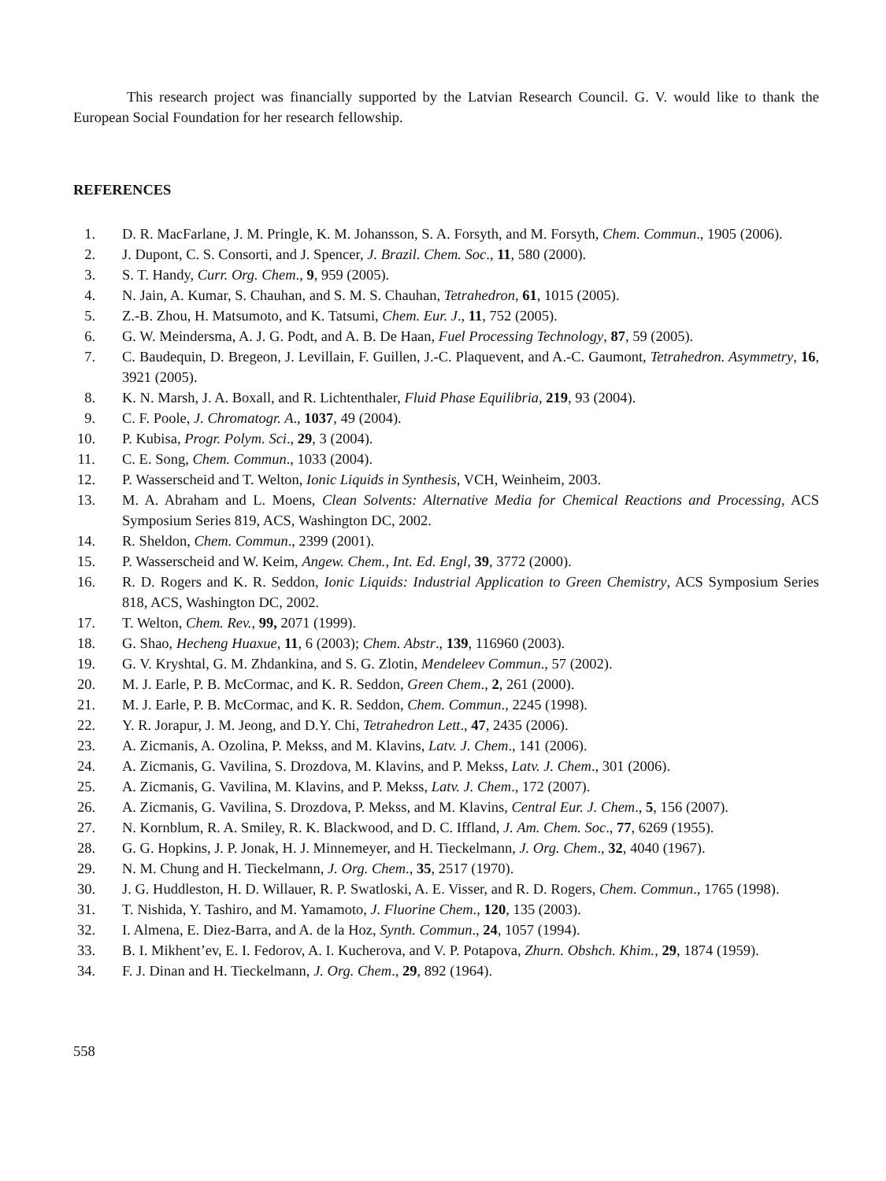This research project was financially supported by the Latvian Research Council. G. V. would like to thank the European Social Foundation for her research fellowship.
REFERENCES
1. D. R. MacFarlane, J. M. Pringle, K. M. Johansson, S. A. Forsyth, and M. Forsyth, Chem. Commun., 1905 (2006).
2. J. Dupont, C. S. Consorti, and J. Spencer, J. Brazil. Chem. Soc., 11, 580 (2000).
3. S. T. Handy, Curr. Org. Chem., 9, 959 (2005).
4. N. Jain, A. Kumar, S. Chauhan, and S. M. S. Chauhan, Tetrahedron, 61, 1015 (2005).
5. Z.-B. Zhou, H. Matsumoto, and K. Tatsumi, Chem. Eur. J., 11, 752 (2005).
6. G. W. Meindersma, A. J. G. Podt, and A. B. De Haan, Fuel Processing Technology, 87, 59 (2005).
7. C. Baudequin, D. Bregeon, J. Levillain, F. Guillen, J.-C. Plaquevent, and A.-C. Gaumont, Tetrahedron. Asymmetry, 16, 3921 (2005).
8. K. N. Marsh, J. A. Boxall, and R. Lichtenthaler, Fluid Phase Equilibria, 219, 93 (2004).
9. C. F. Poole, J. Chromatogr. A., 1037, 49 (2004).
10. P. Kubisa, Progr. Polym. Sci., 29, 3 (2004).
11. C. E. Song, Chem. Commun., 1033 (2004).
12. P. Wasserscheid and T. Welton, Ionic Liquids in Synthesis, VCH, Weinheim, 2003.
13. M. A. Abraham and L. Moens, Clean Solvents: Alternative Media for Chemical Reactions and Processing, ACS Symposium Series 819, ACS, Washington DC, 2002.
14. R. Sheldon, Chem. Commun., 2399 (2001).
15. P. Wasserscheid and W. Keim, Angew. Chem., Int. Ed. Engl, 39, 3772 (2000).
16. R. D. Rogers and K. R. Seddon, Ionic Liquids: Industrial Application to Green Chemistry, ACS Symposium Series 818, ACS, Washington DC, 2002.
17. T. Welton, Chem. Rev., 99, 2071 (1999).
18. G. Shao, Hecheng Huaxue, 11, 6 (2003); Chem. Abstr., 139, 116960 (2003).
19. G. V. Kryshtal, G. M. Zhdankina, and S. G. Zlotin, Mendeleev Commun., 57 (2002).
20. M. J. Earle, P. B. McCormac, and K. R. Seddon, Green Chem., 2, 261 (2000).
21. M. J. Earle, P. B. McCormac, and K. R. Seddon, Chem. Commun., 2245 (1998).
22. Y. R. Jorapur, J. M. Jeong, and D.Y. Chi, Tetrahedron Lett., 47, 2435 (2006).
23. A. Zicmanis, A. Ozolina, P. Mekss, and M. Klavins, Latv. J. Chem., 141 (2006).
24. A. Zicmanis, G. Vavilina, S. Drozdova, M. Klavins, and P. Mekss, Latv. J. Chem., 301 (2006).
25. A. Zicmanis, G. Vavilina, M. Klavins, and P. Mekss, Latv. J. Chem., 172 (2007).
26. A. Zicmanis, G. Vavilina, S. Drozdova, P. Mekss, and M. Klavins, Central Eur. J. Chem., 5, 156 (2007).
27. N. Kornblum, R. A. Smiley, R. K. Blackwood, and D. C. Iffland, J. Am. Chem. Soc., 77, 6269 (1955).
28. G. G. Hopkins, J. P. Jonak, H. J. Minnemeyer, and H. Tieckelmann, J. Org. Chem., 32, 4040 (1967).
29. N. M. Chung and H. Tieckelmann, J. Org. Chem., 35, 2517 (1970).
30. J. G. Huddleston, H. D. Willauer, R. P. Swatloski, A. E. Visser, and R. D. Rogers, Chem. Commun., 1765 (1998).
31. T. Nishida, Y. Tashiro, and M. Yamamoto, J. Fluorine Chem., 120, 135 (2003).
32. I. Almena, E. Diez-Barra, and A. de la Hoz, Synth. Commun., 24, 1057 (1994).
33. B. I. Mikhent’ev, E. I. Fedorov, A. I. Kucherova, and V. P. Potapova, Zhurn. Obshch. Khim., 29, 1874 (1959).
34. F. J. Dinan and H. Tieckelmann, J. Org. Chem., 29, 892 (1964).
558